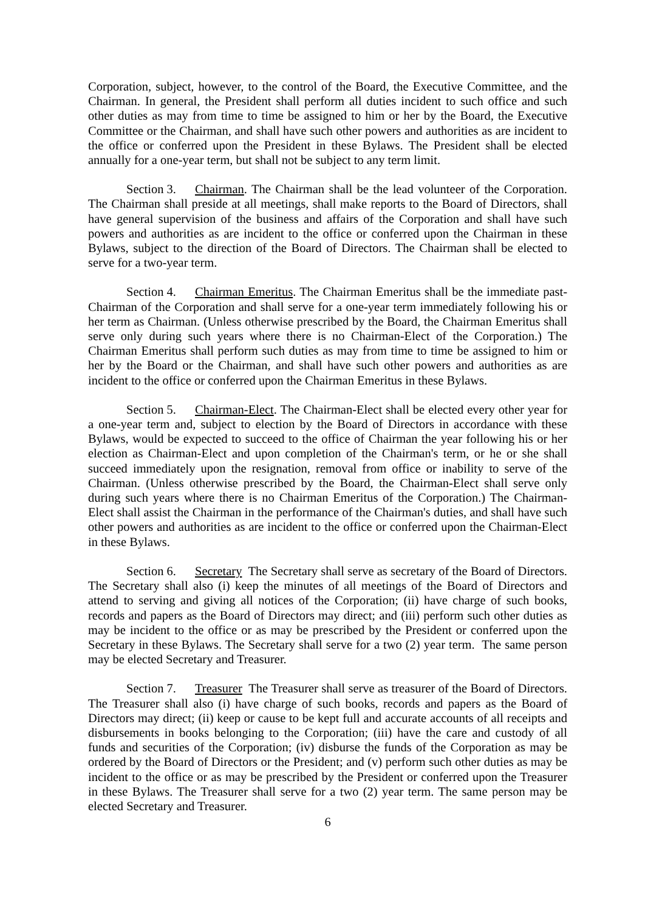Corporation, subject, however, to the control of the Board, the Executive Committee, and the Chairman. In general, the President shall perform all duties incident to such office and such other duties as may from time to time be assigned to him or her by the Board, the Executive Committee or the Chairman, and shall have such other powers and authorities as are incident to the office or conferred upon the President in these Bylaws. The President shall be elected annually for a one-year term, but shall not be subject to any term limit.
Section 3. Chairman. The Chairman shall be the lead volunteer of the Corporation. The Chairman shall preside at all meetings, shall make reports to the Board of Directors, shall have general supervision of the business and affairs of the Corporation and shall have such powers and authorities as are incident to the office or conferred upon the Chairman in these Bylaws, subject to the direction of the Board of Directors. The Chairman shall be elected to serve for a two-year term.
Section 4. Chairman Emeritus. The Chairman Emeritus shall be the immediate past- Chairman of the Corporation and shall serve for a one-year term immediately following his or her term as Chairman. (Unless otherwise prescribed by the Board, the Chairman Emeritus shall serve only during such years where there is no Chairman-Elect of the Corporation.) The Chairman Emeritus shall perform such duties as may from time to time be assigned to him or her by the Board or the Chairman, and shall have such other powers and authorities as are incident to the office or conferred upon the Chairman Emeritus in these Bylaws.
Section 5. Chairman-Elect. The Chairman-Elect shall be elected every other year for a one-year term and, subject to election by the Board of Directors in accordance with these Bylaws, would be expected to succeed to the office of Chairman the year following his or her election as Chairman-Elect and upon completion of the Chairman's term, or he or she shall succeed immediately upon the resignation, removal from office or inability to serve of the Chairman. (Unless otherwise prescribed by the Board, the Chairman-Elect shall serve only during such years where there is no Chairman Emeritus of the Corporation.) The Chairman- Elect shall assist the Chairman in the performance of the Chairman's duties, and shall have such other powers and authorities as are incident to the office or conferred upon the Chairman-Elect in these Bylaws.
Section 6. Secretary The Secretary shall serve as secretary of the Board of Directors. The Secretary shall also (i) keep the minutes of all meetings of the Board of Directors and attend to serving and giving all notices of the Corporation; (ii) have charge of such books, records and papers as the Board of Directors may direct; and (iii) perform such other duties as may be incident to the office or as may be prescribed by the President or conferred upon the Secretary in these Bylaws. The Secretary shall serve for a two (2) year term. The same person may be elected Secretary and Treasurer.
Section 7. Treasurer The Treasurer shall serve as treasurer of the Board of Directors. The Treasurer shall also (i) have charge of such books, records and papers as the Board of Directors may direct; (ii) keep or cause to be kept full and accurate accounts of all receipts and disbursements in books belonging to the Corporation; (iii) have the care and custody of all funds and securities of the Corporation; (iv) disburse the funds of the Corporation as may be ordered by the Board of Directors or the President; and (v) perform such other duties as may be incident to the office or as may be prescribed by the President or conferred upon the Treasurer in these Bylaws. The Treasurer shall serve for a two (2) year term. The same person may be elected Secretary and Treasurer.
6